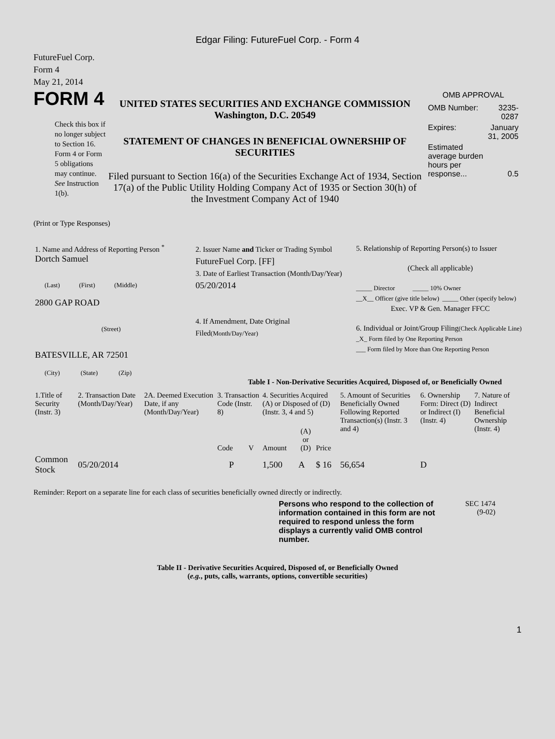Edgar Filing: FutureFuel Corp. - Form 4
FutureFuel Corp.
Form 4
May 21, 2014
FORM 4
Check this box if no longer subject to Section 16. Form 4 or Form 5 obligations may continue. See Instruction 1(b).
UNITED STATES SECURITIES AND EXCHANGE COMMISSION
Washington, D.C. 20549
STATEMENT OF CHANGES IN BENEFICIAL OWNERSHIP OF SECURITIES
Filed pursuant to Section 16(a) of the Securities Exchange Act of 1934, Section 17(a) of the Public Utility Holding Company Act of 1935 or Section 30(h) of the Investment Company Act of 1940
OMB APPROVAL
| OMB Number: | 3235-0287 |
| Expires: | January 31, 2005 |
| Estimated average burden hours per response... | 0.5 |
(Print or Type Responses)
| 1. Name and Address of Reporting Person <sup>*</sup> Dortch Samuel (Last) (First) (Middle) 2800 GAP ROAD (Street) BATESVILLE, AR 72501 (City) (State) (Zip) | 2. Issuer Name and Ticker or Trading Symbol FutureFuel Corp. [FF] 3. Date of Earliest Transaction (Month/Day/Year) 05/20/2014 4. If Amendment, Date Original Filed (Month/Day/Year) | 5. Relationship of Reporting Person(s) to Issuer (Check all applicable) _____ Director _____ 10% Owner __X__ Officer (give title below) _____ Other (specify below) Exec. VP & Gen. Manager FFCC 6. Individual or Joint/Group Filing (Check Applicable Line) _X_ Form filed by One Reporting Person ___ Form filed by More than One Reporting Person |
Table I - Non-Derivative Securities Acquired, Disposed of, or Beneficially Owned
| 1.Title of Security (Instr. 3) | 2. Transaction Date (Month/Day/Year) | 2A. Deemed Execution Date, if any (Month/Day/Year) | 3. Transaction Code (Instr. 8) | | 4. Securities Acquired (A) or Disposed of (D) (Instr. 3, 4 and 5) | | | 5. Amount of Securities Beneficially Owned Following Reported Transaction(s) (Instr. 3 and 4) | 6. Ownership Form: Direct (D) or Indirect (I) (Instr. 4) | 7. Nature of Indirect Beneficial Ownership (Instr. 4) |
| --- | --- | --- | --- | --- | --- | --- | --- | --- | --- | --- |
| | | | Code | V | Amount | (A) or (D) | Price | | | |
| Common Stock | 05/20/2014 | | P | | 1,500 | A | $ 16 | 56,654 | D | |
Reminder: Report on a separate line for each class of securities beneficially owned directly or indirectly.
Persons who respond to the collection of information contained in this form are not required to respond unless the form displays a currently valid OMB control number.
SEC 1474
(9-02)
Table II - Derivative Securities Acquired, Disposed of, or Beneficially Owned
(e.g., puts, calls, warrants, options, convertible securities)
1